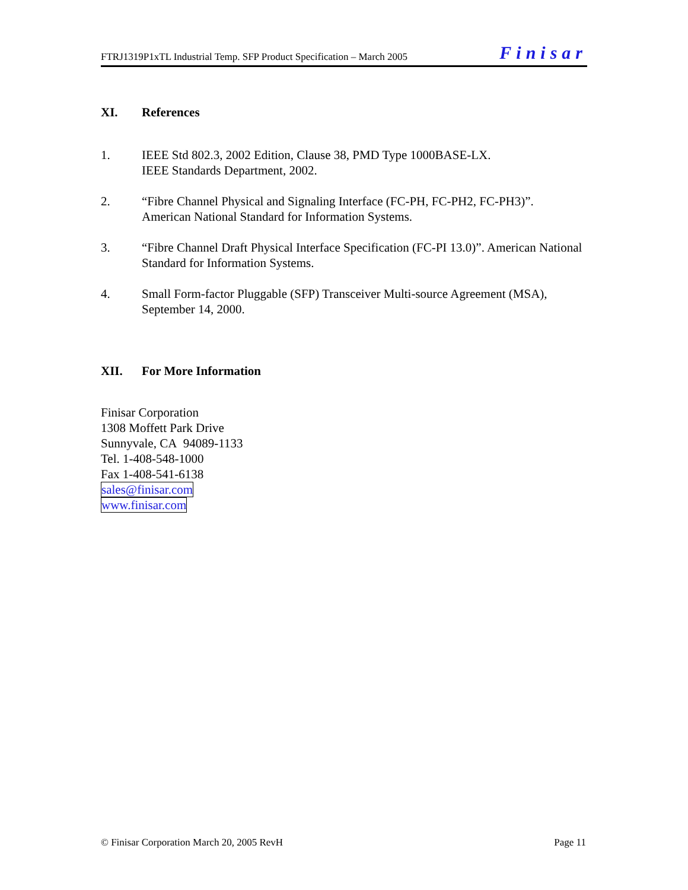FTRJ1319P1xTL Industrial Temp. SFP Product Specification – March 2005 Finisar
XI. References
1. IEEE Std 802.3, 2002 Edition, Clause 38, PMD Type 1000BASE-LX.
IEEE Standards Department, 2002.
2. “Fibre Channel Physical and Signaling Interface (FC-PH, FC-PH2, FC-PH3)”.
American National Standard for Information Systems.
3. “Fibre Channel Draft Physical Interface Specification (FC-PI 13.0)”. American National Standard for Information Systems.
4. Small Form-factor Pluggable (SFP) Transceiver Multi-source Agreement (MSA), September 14, 2000.
XII. For More Information
Finisar Corporation
1308 Moffett Park Drive
Sunnyvale, CA 94089-1133
Tel. 1-408-548-1000
Fax 1-408-541-6138
sales@finisar.com
www.finisar.com
© Finisar Corporation March 20, 2005 RevH Page 11